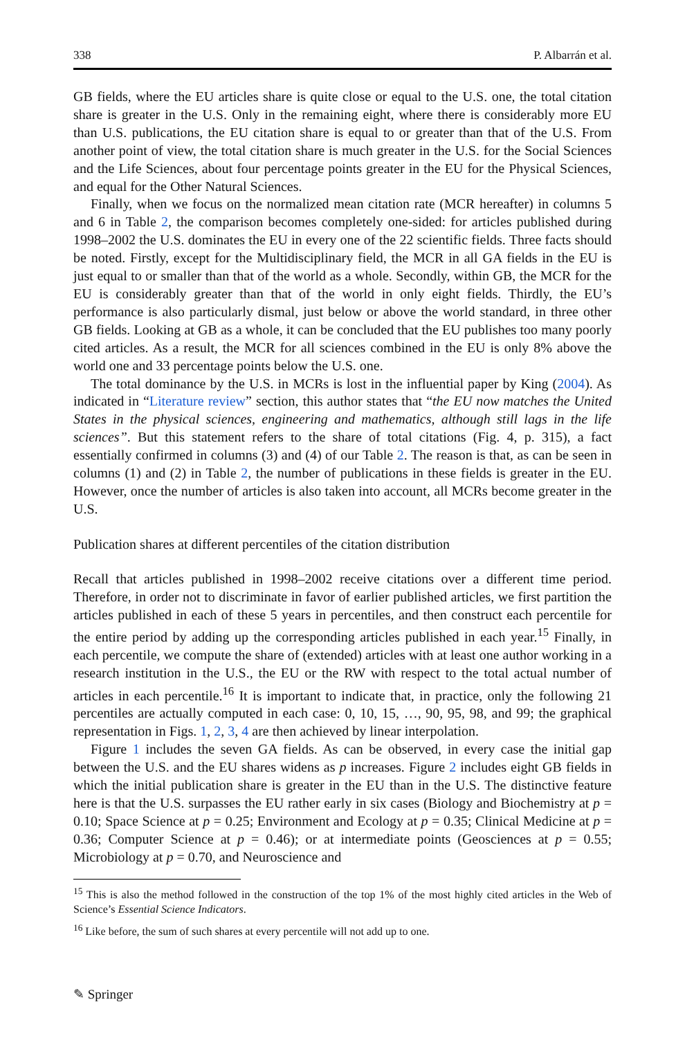338 P. Albarrán et al.
GB fields, where the EU articles share is quite close or equal to the U.S. one, the total citation share is greater in the U.S. Only in the remaining eight, where there is considerably more EU than U.S. publications, the EU citation share is equal to or greater than that of the U.S. From another point of view, the total citation share is much greater in the U.S. for the Social Sciences and the Life Sciences, about four percentage points greater in the EU for the Physical Sciences, and equal for the Other Natural Sciences.
Finally, when we focus on the normalized mean citation rate (MCR hereafter) in columns 5 and 6 in Table 2, the comparison becomes completely one-sided: for articles published during 1998–2002 the U.S. dominates the EU in every one of the 22 scientific fields. Three facts should be noted. Firstly, except for the Multidisciplinary field, the MCR in all GA fields in the EU is just equal to or smaller than that of the world as a whole. Secondly, within GB, the MCR for the EU is considerably greater than that of the world in only eight fields. Thirdly, the EU’s performance is also particularly dismal, just below or above the world standard, in three other GB fields. Looking at GB as a whole, it can be concluded that the EU publishes too many poorly cited articles. As a result, the MCR for all sciences combined in the EU is only 8% above the world one and 33 percentage points below the U.S. one.
The total dominance by the U.S. in MCRs is lost in the influential paper by King (2004). As indicated in “Literature review” section, this author states that “the EU now matches the United States in the physical sciences, engineering and mathematics, although still lags in the life sciences”. But this statement refers to the share of total citations (Fig. 4, p. 315), a fact essentially confirmed in columns (3) and (4) of our Table 2. The reason is that, as can be seen in columns (1) and (2) in Table 2, the number of publications in these fields is greater in the EU. However, once the number of articles is also taken into account, all MCRs become greater in the U.S.
Publication shares at different percentiles of the citation distribution
Recall that articles published in 1998–2002 receive citations over a different time period. Therefore, in order not to discriminate in favor of earlier published articles, we first partition the articles published in each of these 5 years in percentiles, and then construct each percentile for the entire period by adding up the corresponding articles published in each year.<sup>15</sup> Finally, in each percentile, we compute the share of (extended) articles with at least one author working in a research institution in the U.S., the EU or the RW with respect to the total actual number of articles in each percentile.<sup>16</sup> It is important to indicate that, in practice, only the following 21 percentiles are actually computed in each case: 0, 10, 15, …, 90, 95, 98, and 99; the graphical representation in Figs. 1, 2, 3, 4 are then achieved by linear interpolation.
Figure 1 includes the seven GA fields. As can be observed, in every case the initial gap between the U.S. and the EU shares widens as p increases. Figure 2 includes eight GB fields in which the initial publication share is greater in the EU than in the U.S. The distinctive feature here is that the U.S. surpasses the EU rather early in six cases (Biology and Biochemistry at p = 0.10; Space Science at p = 0.25; Environment and Ecology at p = 0.35; Clinical Medicine at p = 0.36; Computer Science at p = 0.46); or at intermediate points (Geosciences at p = 0.55; Microbiology at p = 0.70, and Neuroscience and
<sup>15</sup> This is also the method followed in the construction of the top 1% of the most highly cited articles in the Web of Science’s Essential Science Indicators.
<sup>16</sup> Like before, the sum of such shares at every percentile will not add up to one.
✎ Springer